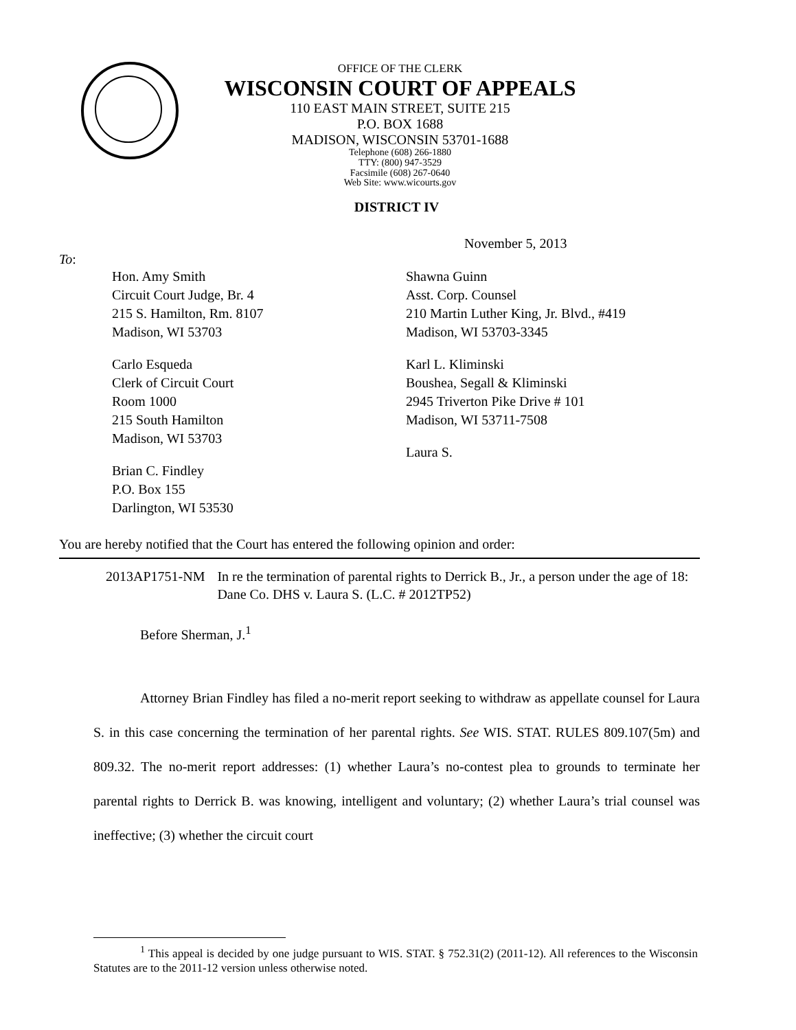OFFICE OF THE CLERK
WISCONSIN COURT OF APPEALS
110 EAST MAIN STREET, SUITE 215
P.O. BOX 1688
MADISON, WISCONSIN 53701-1688
Telephone (608) 266-1880
TTY: (800) 947-3529
Facsimile (608) 267-0640
Web Site: www.wicourts.gov
DISTRICT IV
November 5, 2013
To:
Hon. Amy Smith
Circuit Court Judge, Br. 4
215 S. Hamilton, Rm. 8107
Madison, WI 53703
Carlo Esqueda
Clerk of Circuit Court
Room 1000
215 South Hamilton
Madison, WI 53703
Brian C. Findley
P.O. Box 155
Darlington, WI 53530
Shawna Guinn
Asst. Corp. Counsel
210 Martin Luther King, Jr. Blvd., #419
Madison, WI 53703-3345
Karl L. Kliminski
Boushea, Segall & Kliminski
2945 Triverton Pike Drive # 101
Madison, WI 53711-7508
Laura S.
You are hereby notified that the Court has entered the following opinion and order:
2013AP1751-NM In re the termination of parental rights to Derrick B., Jr., a person under the age of 18: Dane Co. DHS v. Laura S. (L.C. # 2012TP52)
Before Sherman, J.<sup>1</sup>
Attorney Brian Findley has filed a no-merit report seeking to withdraw as appellate counsel for Laura S. in this case concerning the termination of her parental rights. See WIS. STAT. RULES 809.107(5m) and 809.32. The no-merit report addresses: (1) whether Laura’s no-contest plea to grounds to terminate her parental rights to Derrick B. was knowing, intelligent and voluntary; (2) whether Laura’s trial counsel was ineffective; (3) whether the circuit court
<sup>1</sup> This appeal is decided by one judge pursuant to WIS. STAT. § 752.31(2) (2011-12). All references to the Wisconsin Statutes are to the 2011-12 version unless otherwise noted.